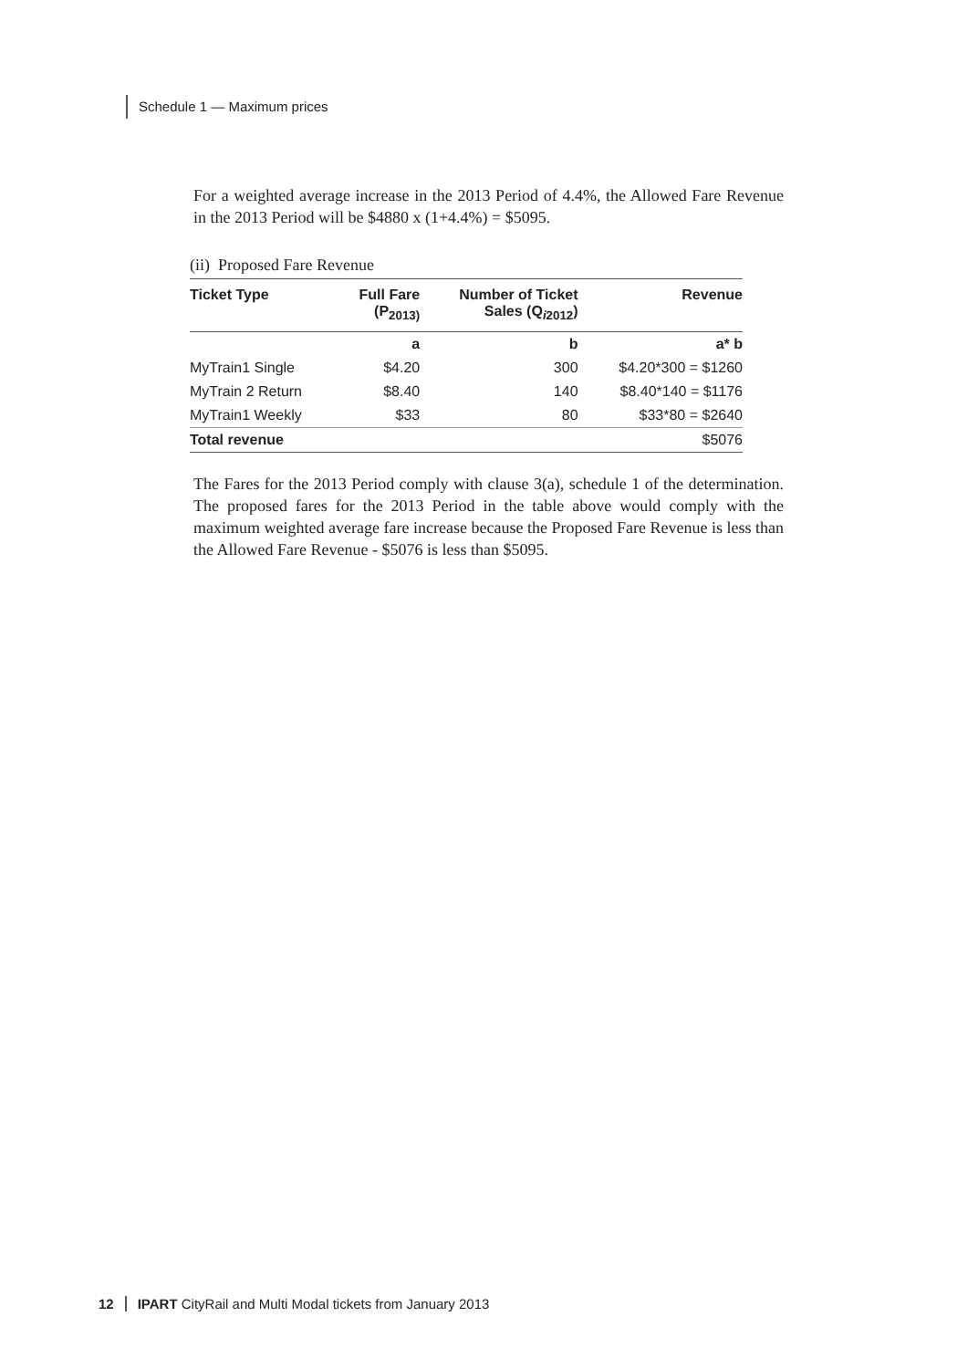Schedule 1 — Maximum prices
For a weighted average increase in the 2013 Period of 4.4%, the Allowed Fare Revenue in the 2013 Period will be $4880 x (1+4.4%) = $5095.
(ii) Proposed Fare Revenue
| Ticket Type | Full Fare (P<sub>2013)</sub> | Number of Ticket Sales (Q<sub>i2012</sub>) | Revenue |
| --- | --- | --- | --- |
| | a | b | a* b |
| MyTrain1 Single | $4.20 | 300 | $4.20*300 = $1260 |
| MyTrain 2 Return | $8.40 | 140 | $8.40*140 = $1176 |
| MyTrain1 Weekly | $33 | 80 | $33*80 = $2640 |
| Total revenue | | | $5076 |
The Fares for the 2013 Period comply with clause 3(a), schedule 1 of the determination. The proposed fares for the 2013 Period in the table above would comply with the maximum weighted average fare increase because the Proposed Fare Revenue is less than the Allowed Fare Revenue - $5076 is less than $5095.
12 IPART CityRail and Multi Modal tickets from January 2013